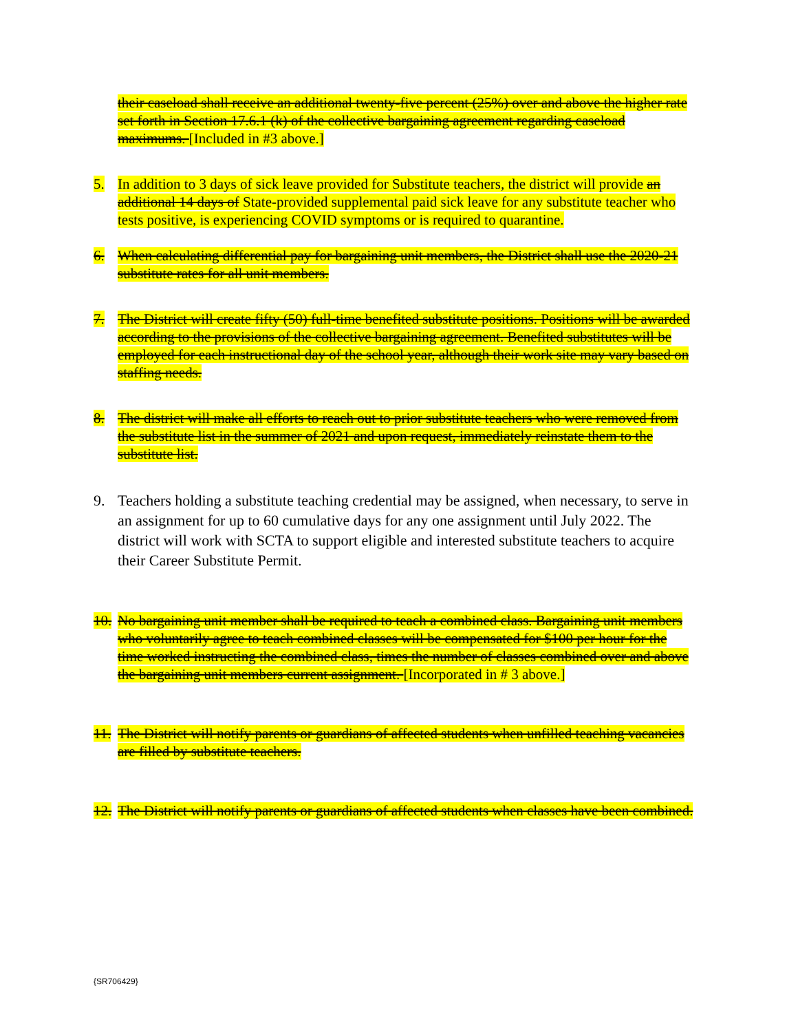their caseload shall receive an additional twenty-five percent (25%) over and above the higher rate set forth in Section 17.6.1 (k) of the collective bargaining agreement regarding caseload maximums. [Included in #3 above.]
5. In addition to 3 days of sick leave provided for Substitute teachers, the district will provide an additional 14 days of State-provided supplemental paid sick leave for any substitute teacher who tests positive, is experiencing COVID symptoms or is required to quarantine.
6. When calculating differential pay for bargaining unit members, the District shall use the 2020-21 substitute rates for all unit members.
7. The District will create fifty (50) full-time benefited substitute positions. Positions will be awarded according to the provisions of the collective bargaining agreement. Benefited substitutes will be employed for each instructional day of the school year, although their work site may vary based on staffing needs.
8. The district will make all efforts to reach out to prior substitute teachers who were removed from the substitute list in the summer of 2021 and upon request, immediately reinstate them to the substitute list.
9. Teachers holding a substitute teaching credential may be assigned, when necessary, to serve in an assignment for up to 60 cumulative days for any one assignment until July 2022. The district will work with SCTA to support eligible and interested substitute teachers to acquire their Career Substitute Permit.
10. No bargaining unit member shall be required to teach a combined class. Bargaining unit members who voluntarily agree to teach combined classes will be compensated for $100 per hour for the time worked instructing the combined class, times the number of classes combined over and above the bargaining unit members current assignment. [Incorporated in # 3 above.]
11. The District will notify parents or guardians of affected students when unfilled teaching vacancies are filled by substitute teachers.
12. The District will notify parents or guardians of affected students when classes have been combined.
{SR706429}